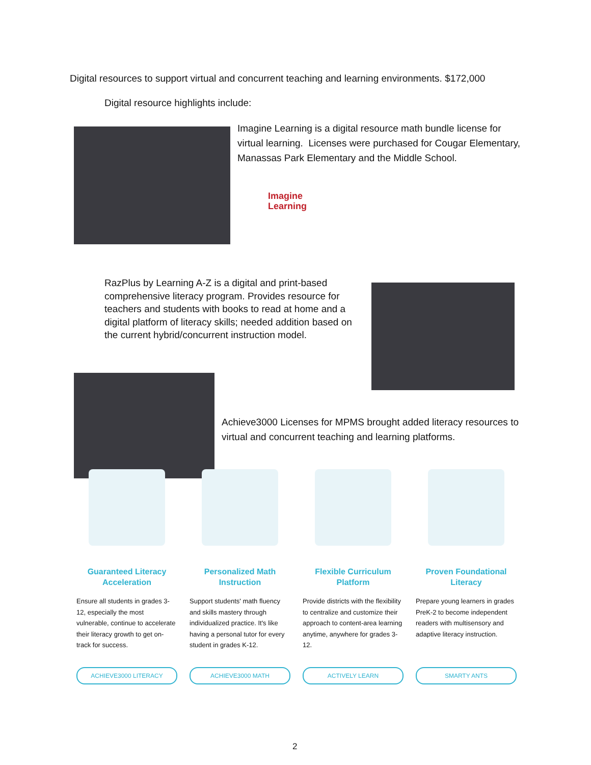Digital resources to support virtual and concurrent teaching and learning environments. $172,000
Digital resource highlights include:
Imagine Learning is a digital resource math bundle license for virtual learning. Licenses were purchased for Cougar Elementary, Manassas Park Elementary and the Middle School.
Imagine
Learning
RazPlus by Learning A-Z is a digital and print-based comprehensive literacy program. Provides resource for teachers and students with books to read at home and a digital platform of literacy skills; needed addition based on the current hybrid/concurrent instruction model.
Achieve3000 Licenses for MPMS brought added literacy resources to virtual and concurrent teaching and learning platforms.
Guaranteed Literacy Acceleration
Ensure all students in grades 3-12, especially the most vulnerable, continue to accelerate their literacy growth to get on-track for success.
ACHIEVE3000 LITERACY
Personalized Math Instruction
Support students' math fluency and skills mastery through individualized practice. It's like having a personal tutor for every student in grades K-12.
ACHIEVE3000 MATH
Flexible Curriculum Platform
Provide districts with the flexibility to centralize and customize their approach to content-area learning anytime, anywhere for grades 3-12.
ACTIVELY LEARN
Proven Foundational Literacy
Prepare young learners in grades PreK-2 to become independent readers with multisensory and adaptive literacy instruction.
SMARTY ANTS
2